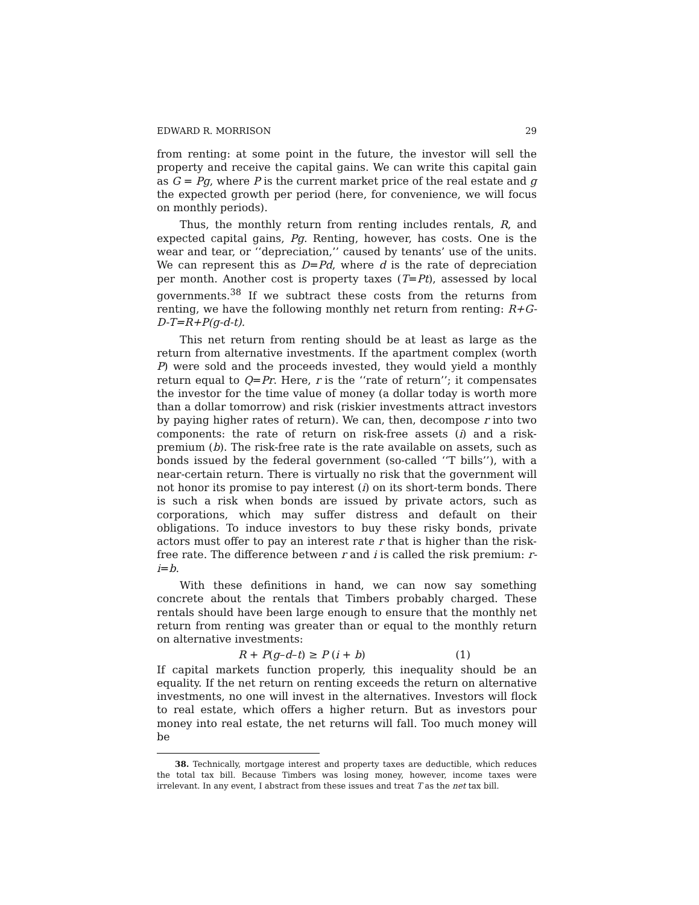EDWARD R. MORRISON 29
from renting: at some point in the future, the investor will sell the property and receive the capital gains. We can write this capital gain as G = Pg, where P is the current market price of the real estate and g the expected growth per period (here, for convenience, we will focus on monthly periods).
Thus, the monthly return from renting includes rentals, R, and expected capital gains, Pg. Renting, however, has costs. One is the wear and tear, or ‘‘depreciation,’’ caused by tenants’ use of the units. We can represent this as D=Pd, where d is the rate of depreciation per month. Another cost is property taxes (T=Pt), assessed by local governments.<sup>38</sup> If we subtract these costs from the returns from renting, we have the following monthly net return from renting: R+G-D-T=R+P(g-d-t).
This net return from renting should be at least as large as the return from alternative investments. If the apartment complex (worth P) were sold and the proceeds invested, they would yield a monthly return equal to Q=Pr. Here, r is the ‘‘rate of return’’; it compensates the investor for the time value of money (a dollar today is worth more than a dollar tomorrow) and risk (riskier investments attract investors by paying higher rates of return). We can, then, decompose r into two components: the rate of return on risk-free assets (i) and a risk-premium (b). The risk-free rate is the rate available on assets, such as bonds issued by the federal government (so-called ‘‘T bills’’), with a near-certain return. There is virtually no risk that the government will not honor its promise to pay interest (i) on its short-term bonds. There is such a risk when bonds are issued by private actors, such as corporations, which may suffer distress and default on their obligations. To induce investors to buy these risky bonds, private actors must offer to pay an interest rate r that is higher than the risk-free rate. The difference between r and i is called the risk premium: r-i=b.
With these definitions in hand, we can now say something concrete about the rentals that Timbers probably charged. These rentals should have been large enough to ensure that the monthly net return from renting was greater than or equal to the monthly return on alternative investments:
R + P(g–d–t) ≥ P (i + b) (1)
If capital markets function properly, this inequality should be an equality. If the net return on renting exceeds the return on alternative investments, no one will invest in the alternatives. Investors will flock to real estate, which offers a higher return. But as investors pour money into real estate, the net returns will fall. Too much money will be
38. Technically, mortgage interest and property taxes are deductible, which reduces the total tax bill. Because Timbers was losing money, however, income taxes were irrelevant. In any event, I abstract from these issues and treat T as the net tax bill.